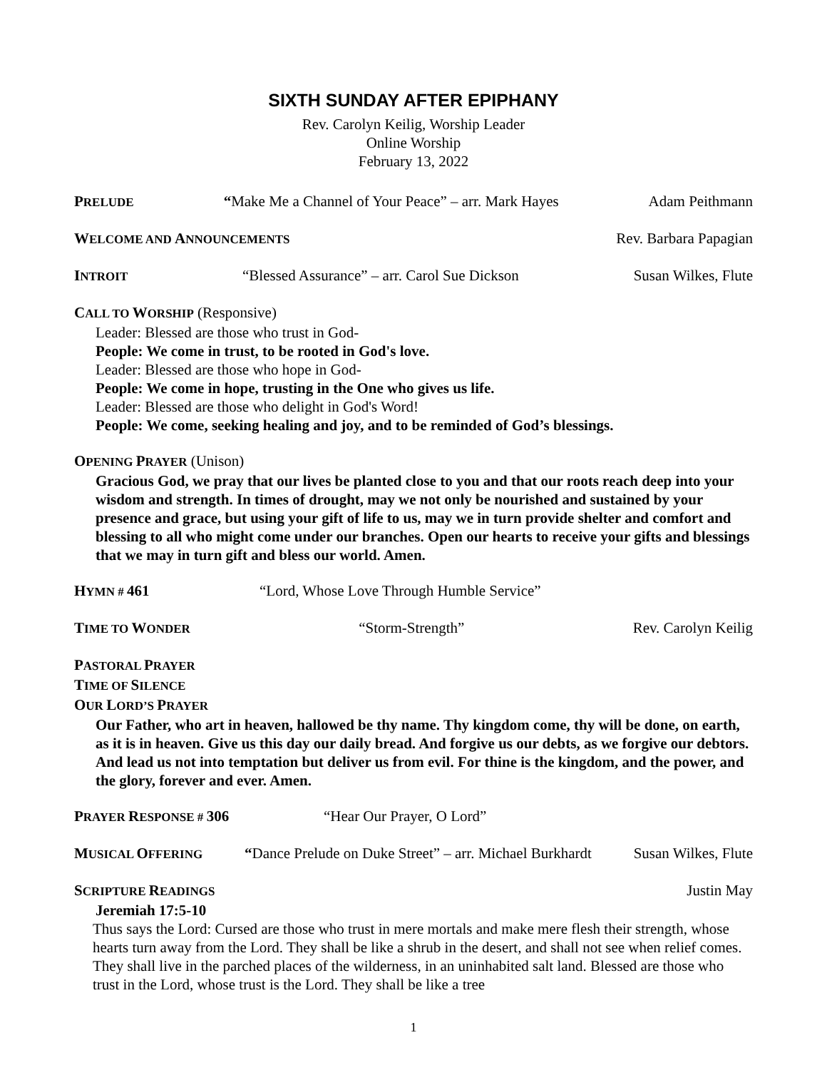SIXTH SUNDAY AFTER EPIPHANY
Rev. Carolyn Keilig, Worship Leader
Online Worship
February 13, 2022
PRELUDE “Make Me a Channel of Your Peace” – arr. Mark Hayes Adam Peithmann
WELCOME AND ANNOUNCEMENTS Rev. Barbara Papagian
INTROIT “Blessed Assurance” – arr. Carol Sue Dickson Susan Wilkes, Flute
CALL TO WORSHIP (Responsive)
Leader: Blessed are those who trust in God-
People: We come in trust, to be rooted in God's love.
Leader: Blessed are those who hope in God-
People: We come in hope, trusting in the One who gives us life.
Leader: Blessed are those who delight in God's Word!
People: We come, seeking healing and joy, and to be reminded of God’s blessings.
OPENING PRAYER (Unison)
Gracious God, we pray that our lives be planted close to you and that our roots reach deep into your wisdom and strength. In times of drought, may we not only be nourished and sustained by your presence and grace, but using your gift of life to us, may we in turn provide shelter and comfort and blessing to all who might come under our branches. Open our hearts to receive your gifts and blessings that we may in turn gift and bless our world. Amen.
HYMN # 461 “Lord, Whose Love Through Humble Service”
TIME TO WONDER “Storm-Strength” Rev. Carolyn Keilig
PASTORAL PRAYER
TIME OF SILENCE
OUR LORD’S PRAYER
Our Father, who art in heaven, hallowed be thy name. Thy kingdom come, thy will be done, on earth, as it is in heaven. Give us this day our daily bread. And forgive us our debts, as we forgive our debtors. And lead us not into temptation but deliver us from evil. For thine is the kingdom, and the power, and the glory, forever and ever. Amen.
PRAYER RESPONSE # 306 “Hear Our Prayer, O Lord”
MUSICAL OFFERING “Dance Prelude on Duke Street” – arr. Michael Burkhardt Susan Wilkes, Flute
SCRIPTURE READINGS Justin May
Jeremiah 17:5-10
Thus says the Lord: Cursed are those who trust in mere mortals and make mere flesh their strength, whose hearts turn away from the Lord. They shall be like a shrub in the desert, and shall not see when relief comes. They shall live in the parched places of the wilderness, in an uninhabited salt land. Blessed are those who trust in the Lord, whose trust is the Lord. They shall be like a tree
1